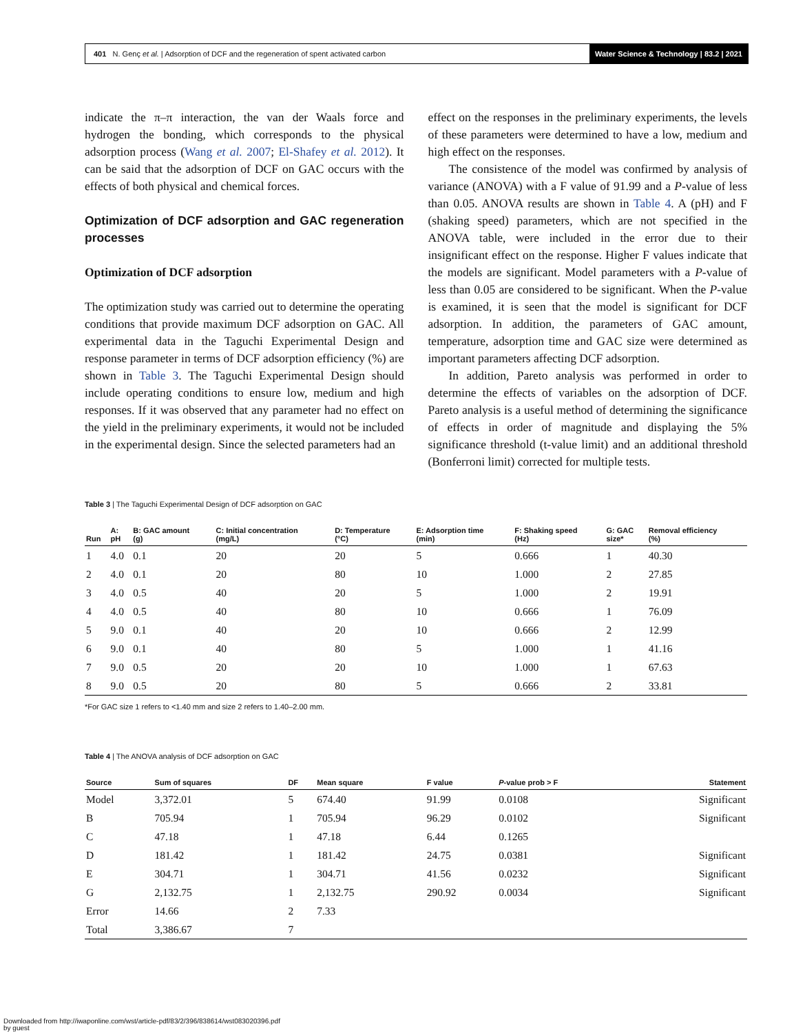401 N. Genç et al. | Adsorption of DCF and the regeneration of spent activated carbon
Water Science & Technology | 83.2 | 2021
indicate the π–π interaction, the van der Waals force and hydrogen the bonding, which corresponds to the physical adsorption process (Wang et al. 2007; El-Shafey et al. 2012). It can be said that the adsorption of DCF on GAC occurs with the effects of both physical and chemical forces.
Optimization of DCF adsorption and GAC regeneration processes
Optimization of DCF adsorption
The optimization study was carried out to determine the operating conditions that provide maximum DCF adsorption on GAC. All experimental data in the Taguchi Experimental Design and response parameter in terms of DCF adsorption efficiency (%) are shown in Table 3. The Taguchi Experimental Design should include operating conditions to ensure low, medium and high responses. If it was observed that any parameter had no effect on the yield in the preliminary experiments, it would not be included in the experimental design. Since the selected parameters had an
effect on the responses in the preliminary experiments, the levels of these parameters were determined to have a low, medium and high effect on the responses.
The consistence of the model was confirmed by analysis of variance (ANOVA) with a F value of 91.99 and a P-value of less than 0.05. ANOVA results are shown in Table 4. A (pH) and F (shaking speed) parameters, which are not specified in the ANOVA table, were included in the error due to their insignificant effect on the response. Higher F values indicate that the models are significant. Model parameters with a P-value of less than 0.05 are considered to be significant. When the P-value is examined, it is seen that the model is significant for DCF adsorption. In addition, the parameters of GAC amount, temperature, adsorption time and GAC size were determined as important parameters affecting DCF adsorption.
In addition, Pareto analysis was performed in order to determine the effects of variables on the adsorption of DCF. Pareto analysis is a useful method of determining the significance of effects in order of magnitude and displaying the 5% significance threshold (t-value limit) and an additional threshold (Bonferroni limit) corrected for multiple tests.
Table 3 | The Taguchi Experimental Design of DCF adsorption on GAC
| Run | A: pH | B: GAC amount (g) | C: Initial concentration (mg/L) | D: Temperature (°C) | E: Adsorption time (min) | F: Shaking speed (Hz) | G: GAC size* | Removal efficiency (%) |
| --- | --- | --- | --- | --- | --- | --- | --- | --- |
| 1 | 4.0 | 0.1 | 20 | 20 | 5 | 0.666 | 1 | 40.30 |
| 2 | 4.0 | 0.1 | 20 | 80 | 10 | 1.000 | 2 | 27.85 |
| 3 | 4.0 | 0.5 | 40 | 20 | 5 | 1.000 | 2 | 19.91 |
| 4 | 4.0 | 0.5 | 40 | 80 | 10 | 0.666 | 1 | 76.09 |
| 5 | 9.0 | 0.1 | 40 | 20 | 10 | 0.666 | 2 | 12.99 |
| 6 | 9.0 | 0.1 | 40 | 80 | 5 | 1.000 | 1 | 41.16 |
| 7 | 9.0 | 0.5 | 20 | 20 | 10 | 1.000 | 1 | 67.63 |
| 8 | 9.0 | 0.5 | 20 | 80 | 5 | 0.666 | 2 | 33.81 |
*For GAC size 1 refers to <1.40 mm and size 2 refers to 1.40–2.00 mm.
Table 4 | The ANOVA analysis of DCF adsorption on GAC
| Source | Sum of squares | DF | Mean square | F value | P -value prob > F | Statement |
| --- | --- | --- | --- | --- | --- | --- |
| Model | 3,372.01 | 5 | 674.40 | 91.99 | 0.0108 | Significant |
| B | 705.94 | 1 | 705.94 | 96.29 | 0.0102 | Significant |
| C | 47.18 | 1 | 47.18 | 6.44 | 0.1265 | |
| D | 181.42 | 1 | 181.42 | 24.75 | 0.0381 | Significant |
| E | 304.71 | 1 | 304.71 | 41.56 | 0.0232 | Significant |
| G | 2,132.75 | 1 | 2,132.75 | 290.92 | 0.0034 | Significant |
| Error | 14.66 | 2 | 7.33 | | | |
| Total | 3,386.67 | 7 | | | | |
Downloaded from http://iwaponline.com/wst/article-pdf/83/2/396/838614/wst083020396.pdf
by guest